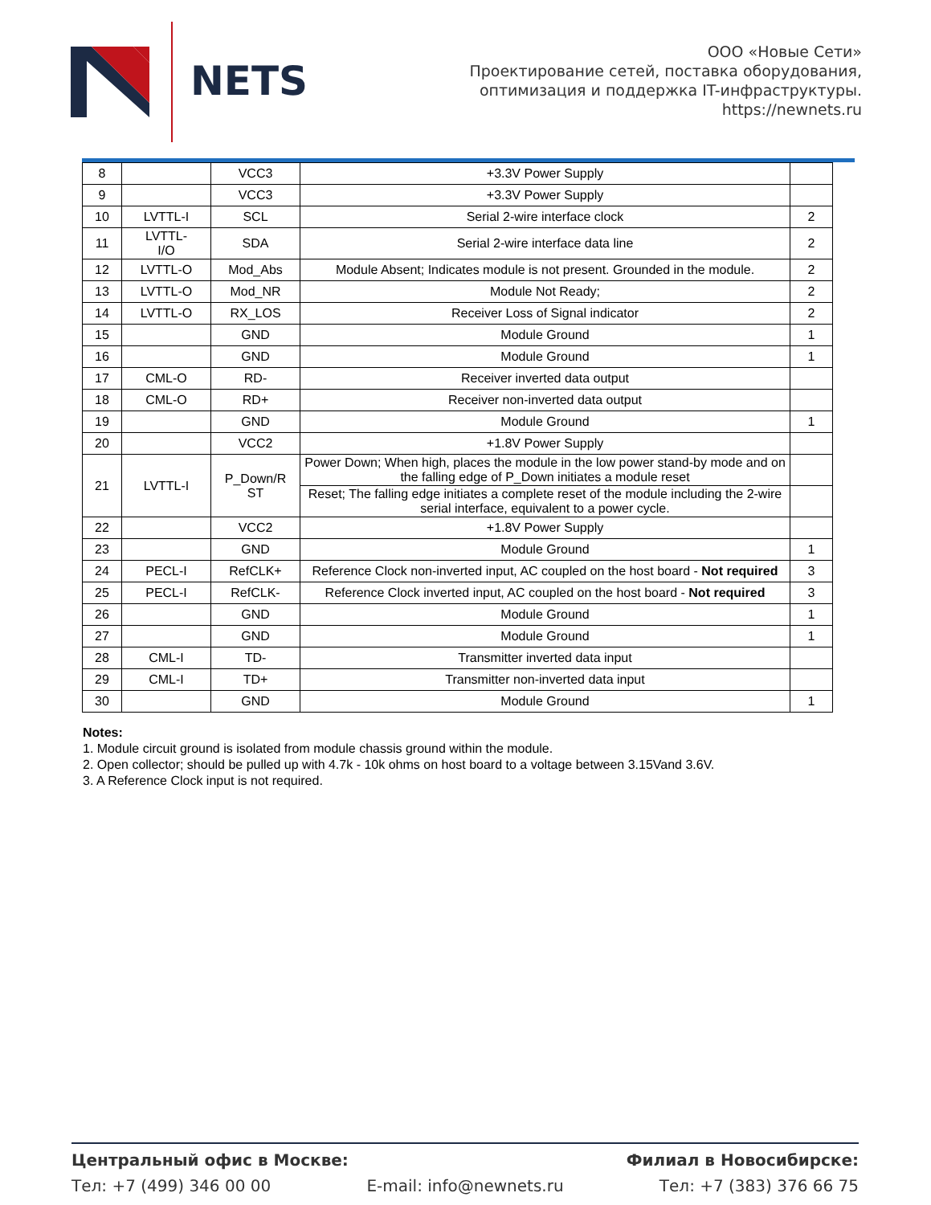NETS
ООО «Новые Сети»
Проектирование сетей, поставка оборудования,
оптимизация и поддержка IT-инфраструктуры.
https://newnets.ru
| 8 | | VCC3 | +3.3V Power Supply | |
| 9 | | VCC3 | +3.3V Power Supply | |
| 10 | LVTTL-I | SCL | Serial 2-wire interface clock | 2 |
| 11 | LVTTL- I/O | SDA | Serial 2-wire interface data line | 2 |
| 12 | LVTTL-O | Mod_Abs | Module Absent; Indicates module is not present. Grounded in the module. | 2 |
| 13 | LVTTL-O | Mod_NR | Module Not Ready; | 2 |
| 14 | LVTTL-O | RX_LOS | Receiver Loss of Signal indicator | 2 |
| 15 | | GND | Module Ground | 1 |
| 16 | | GND | Module Ground | 1 |
| 17 | CML-O | RD- | Receiver inverted data output | |
| 18 | CML-O | RD+ | Receiver non-inverted data output | |
| 19 | | GND | Module Ground | 1 |
| 20 | | VCC2 | +1.8V Power Supply | |
| 21 | LVTTL-I | P_Down/R ST | Power Down; When high, places the module in the low power stand-by mode and on the falling edge of P_Down initiates a module reset | |
| | | | Reset; The falling edge initiates a complete reset of the module including the 2-wire serial interface, equivalent to a power cycle. | |
| 22 | | VCC2 | +1.8V Power Supply | |
| 23 | | GND | Module Ground | 1 |
| 24 | PECL-I | RefCLK+ | Reference Clock non-inverted input, AC coupled on the host board - Not required | 3 |
| 25 | PECL-I | RefCLK- | Reference Clock inverted input, AC coupled on the host board - Not required | 3 |
| 26 | | GND | Module Ground | 1 |
| 27 | | GND | Module Ground | 1 |
| 28 | CML-I | TD- | Transmitter inverted data input | |
| 29 | CML-I | TD+ | Transmitter non-inverted data input | |
| 30 | | GND | Module Ground | 1 |
Notes:
1. Module circuit ground is isolated from module chassis ground within the module.
2. Open collector; should be pulled up with 4.7k - 10k ohms on host board to a voltage between 3.15Vand 3.6V.
3. A Reference Clock input is not required.
Центральный офис в Москве: Филиал в Новосибирске:
Тел: +7 (499) 346 00 00 E-mail: info@newnets.ru Тел: +7 (383) 376 66 75